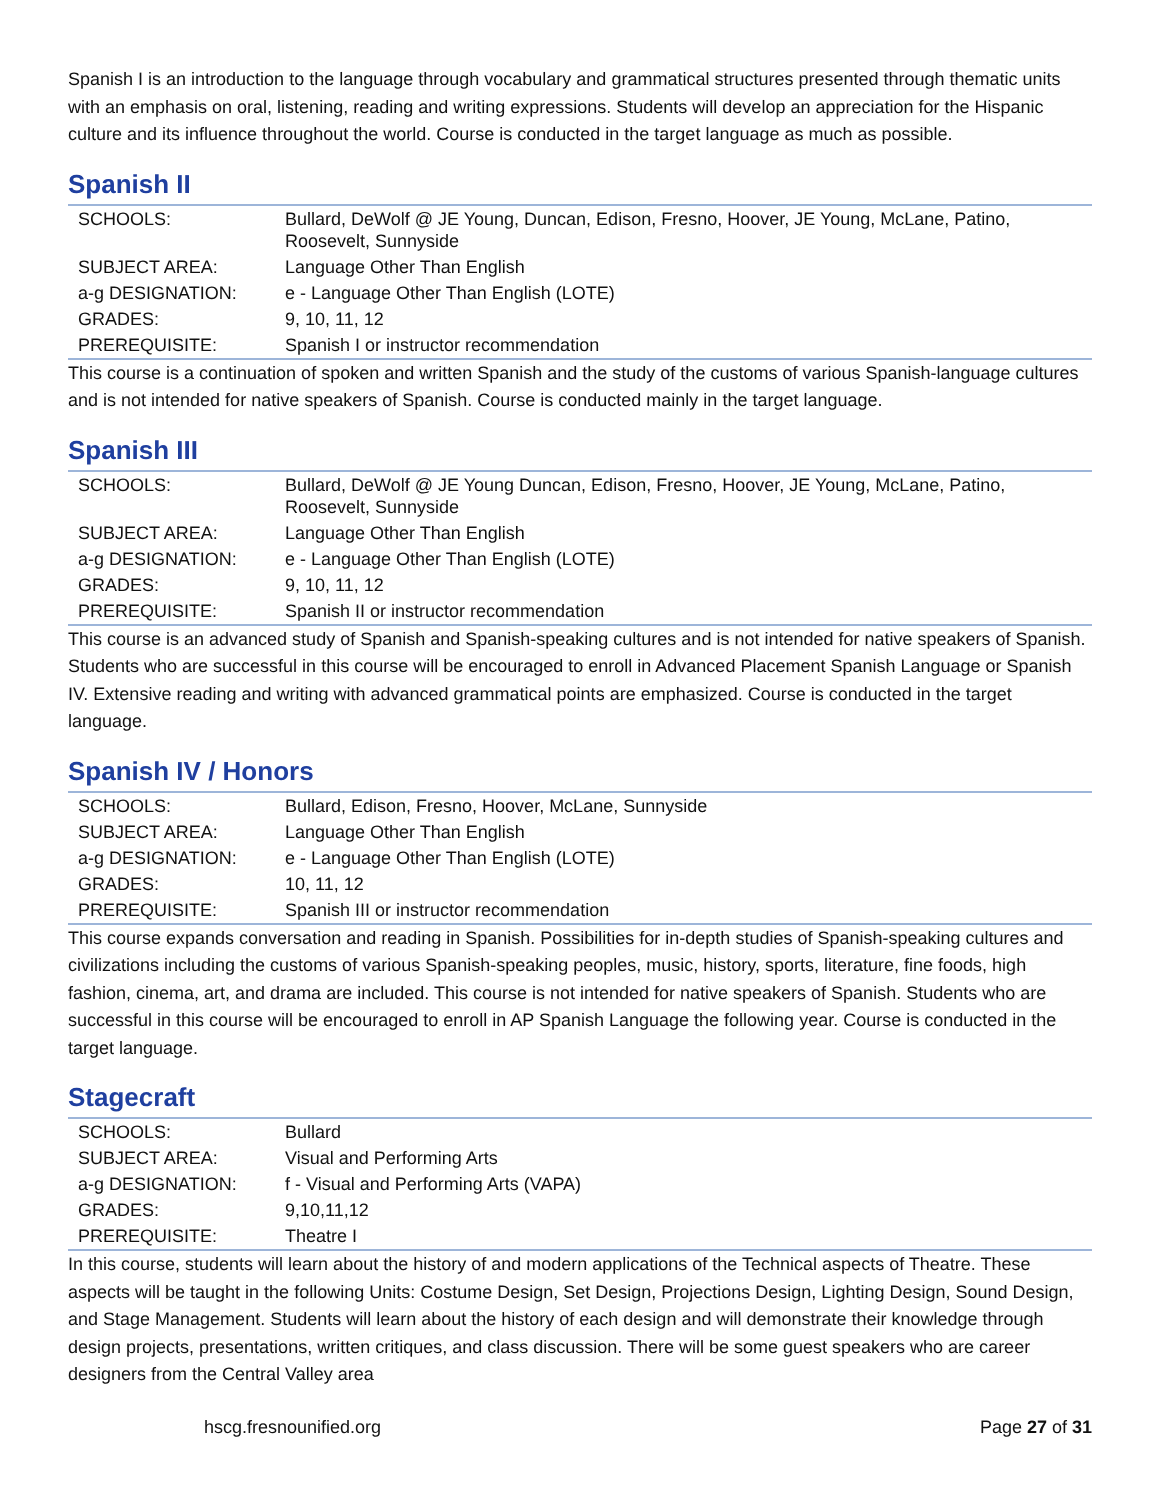Spanish I is an introduction to the language through vocabulary and grammatical structures presented through thematic units with an emphasis on oral, listening, reading and writing expressions. Students will develop an appreciation for the Hispanic culture and its influence throughout the world. Course is conducted in the target language as much as possible.
Spanish II
| SCHOOLS: | Bullard, DeWolf @ JE Young, Duncan, Edison, Fresno, Hoover, JE Young, McLane, Patino, Roosevelt, Sunnyside |
| SUBJECT AREA: | Language Other Than English |
| a-g DESIGNATION: | e - Language Other Than English (LOTE) |
| GRADES: | 9, 10, 11, 12 |
| PREREQUISITE: | Spanish I or instructor recommendation |
This course is a continuation of spoken and written Spanish and the study of the customs of various Spanish-language cultures and is not intended for native speakers of Spanish. Course is conducted mainly in the target language.
Spanish III
| SCHOOLS: | Bullard, DeWolf @ JE Young Duncan, Edison, Fresno, Hoover, JE Young, McLane, Patino, Roosevelt, Sunnyside |
| SUBJECT AREA: | Language Other Than English |
| a-g DESIGNATION: | e - Language Other Than English (LOTE) |
| GRADES: | 9, 10, 11, 12 |
| PREREQUISITE: | Spanish II or instructor recommendation |
This course is an advanced study of Spanish and Spanish-speaking cultures and is not intended for native speakers of Spanish. Students who are successful in this course will be encouraged to enroll in Advanced Placement Spanish Language or Spanish IV. Extensive reading and writing with advanced grammatical points are emphasized. Course is conducted in the target language.
Spanish IV / Honors
| SCHOOLS: | Bullard, Edison, Fresno, Hoover, McLane, Sunnyside |
| SUBJECT AREA: | Language Other Than English |
| a-g DESIGNATION: | e - Language Other Than English (LOTE) |
| GRADES: | 10, 11, 12 |
| PREREQUISITE: | Spanish III or instructor recommendation |
This course expands conversation and reading in Spanish. Possibilities for in-depth studies of Spanish-speaking cultures and civilizations including the customs of various Spanish-speaking peoples, music, history, sports, literature, fine foods, high fashion, cinema, art, and drama are included. This course is not intended for native speakers of Spanish. Students who are successful in this course will be encouraged to enroll in AP Spanish Language the following year. Course is conducted in the target language.
Stagecraft
| SCHOOLS: | Bullard |
| SUBJECT AREA: | Visual and Performing Arts |
| a-g DESIGNATION: | f - Visual and Performing Arts (VAPA) |
| GRADES: | 9,10,11,12 |
| PREREQUISITE: | Theatre I |
In this course, students will learn about the history of and modern applications of the Technical aspects of Theatre. These aspects will be taught in the following Units: Costume Design, Set Design, Projections Design, Lighting Design, Sound Design, and Stage Management. Students will learn about the history of each design and will demonstrate their knowledge through design projects, presentations, written critiques, and class discussion. There will be some guest speakers who are career designers from the Central Valley area
hscg.fresnounified.org Page 27 of 31